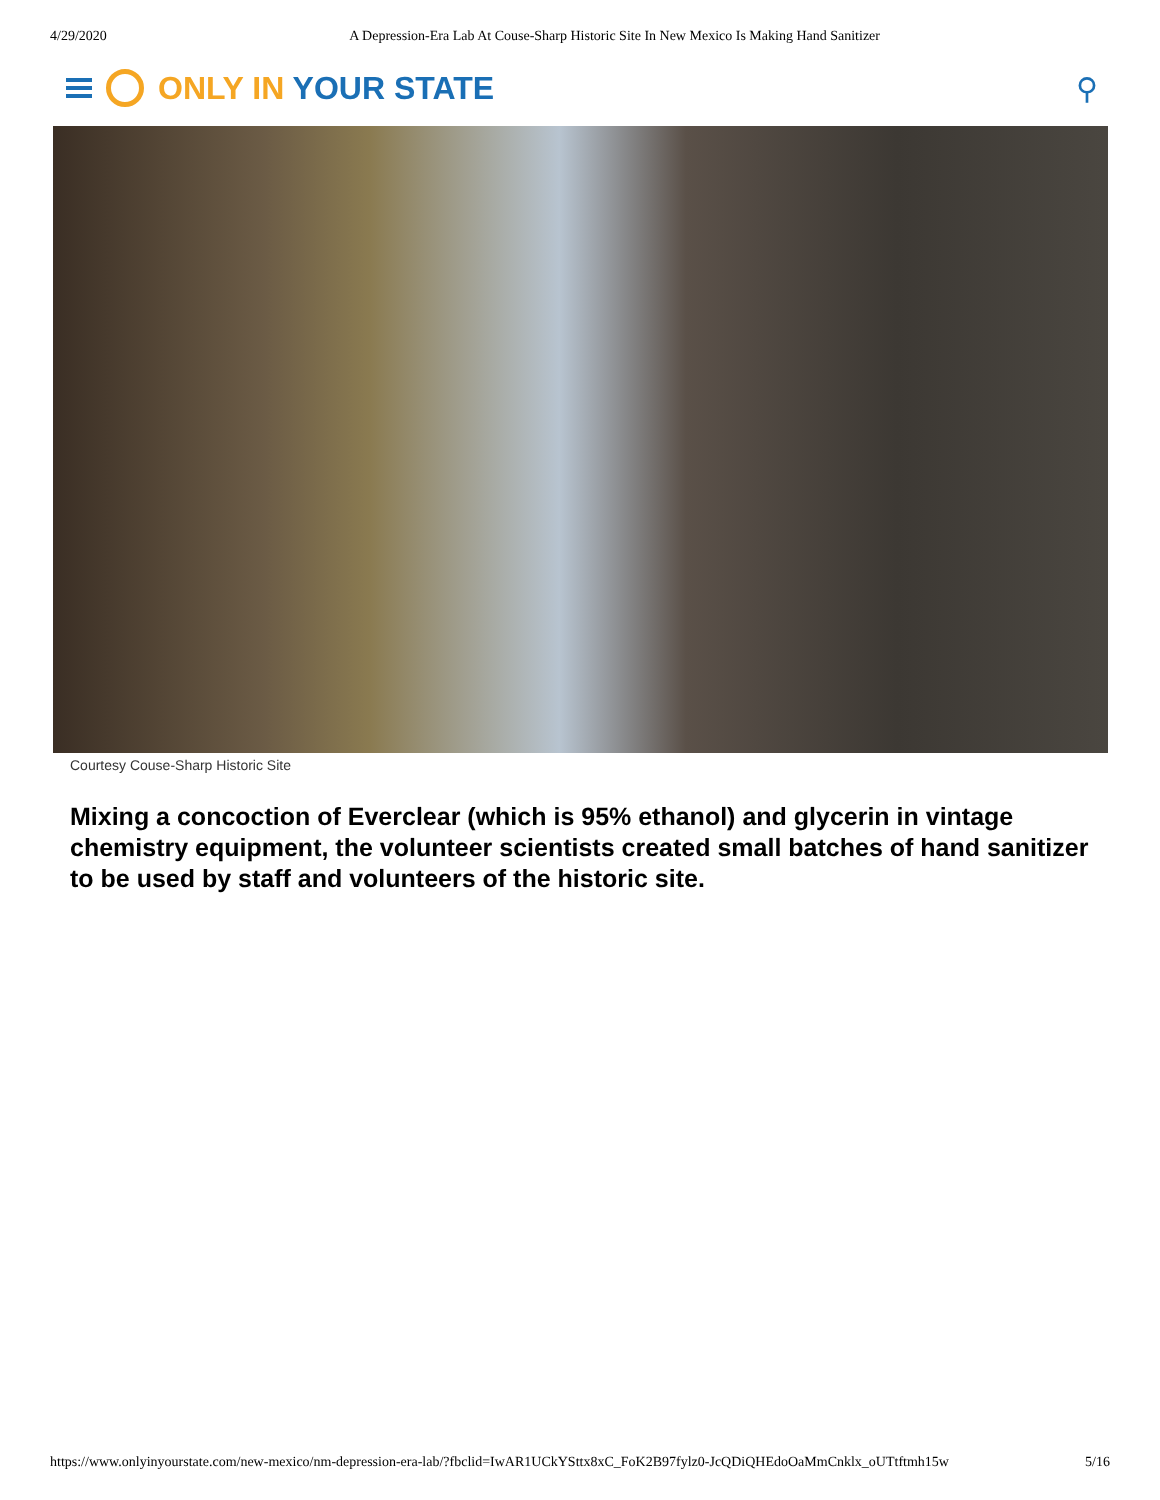4/29/2020 A Depression-Era Lab At Couse-Sharp Historic Site In New Mexico Is Making Hand Sanitizer
ONLY IN YOUR STATE ⚲
Courtesy Couse-Sharp Historic Site
Mixing a concoction of Everclear (which is 95% ethanol) and glycerin in vintage chemistry equipment, the volunteer scientists created small batches of hand sanitizer to be used by staff and volunteers of the historic site.
https://www.onlyinyourstate.com/new-mexico/nm-depression-era-lab/?fbclid=IwAR1UCkYSttx8xC_FoK2B97fylz0-JcQDiQHEdoOaMmCnklx_oUTtftmh15w 5/16